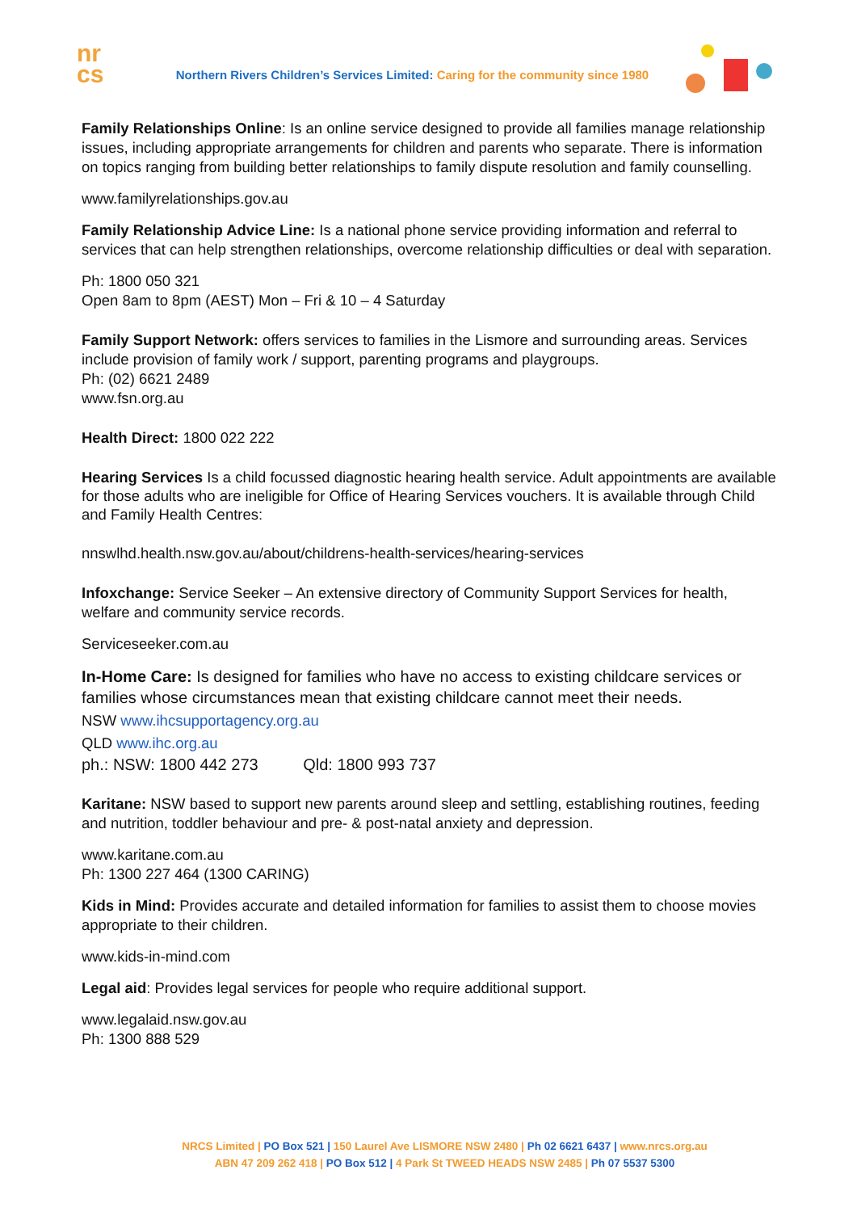nr
cs
Northern Rivers Children’s Services Limited: Caring for the community since 1980
Family Relationships Online: Is an online service designed to provide all families manage relationship issues, including appropriate arrangements for children and parents who separate. There is information on topics ranging from building better relationships to family dispute resolution and family counselling.
www.familyrelationships.gov.au
Family Relationship Advice Line: Is a national phone service providing information and referral to services that can help strengthen relationships, overcome relationship difficulties or deal with separation.
Ph: 1800 050 321
Open 8am to 8pm (AEST) Mon – Fri & 10 – 4 Saturday
Family Support Network: offers services to families in the Lismore and surrounding areas. Services include provision of family work / support, parenting programs and playgroups.
Ph: (02) 6621 2489
www.fsn.org.au
Health Direct: 1800 022 222
Hearing Services Is a child focussed diagnostic hearing health service. Adult appointments are available for those adults who are ineligible for Office of Hearing Services vouchers. It is available through Child and Family Health Centres:
nnswlhd.health.nsw.gov.au/about/childrens-health-services/hearing-services
Infoxchange: Service Seeker – An extensive directory of Community Support Services for health, welfare and community service records.
Serviceseeker.com.au
In-Home Care: Is designed for families who have no access to existing childcare services or families whose circumstances mean that existing childcare cannot meet their needs.
NSW www.ihcsupportagency.org.au
QLD www.ihc.org.au
ph.: NSW: 1800 442 273 Qld: 1800 993 737
Karitane: NSW based to support new parents around sleep and settling, establishing routines, feeding and nutrition, toddler behaviour and pre- & post-natal anxiety and depression.
www.karitane.com.au
Ph: 1300 227 464 (1300 CARING)
Kids in Mind: Provides accurate and detailed information for families to assist them to choose movies appropriate to their children.
www.kids-in-mind.com
Legal aid: Provides legal services for people who require additional support.
www.legalaid.nsw.gov.au
Ph: 1300 888 529
NRCS Limited | PO Box 521 | 150 Laurel Ave LISMORE NSW 2480 | Ph 02 6621 6437 | www.nrcs.org.au
ABN 47 209 262 418 | PO Box 512 | 4 Park St TWEED HEADS NSW 2485 | Ph 07 5537 5300